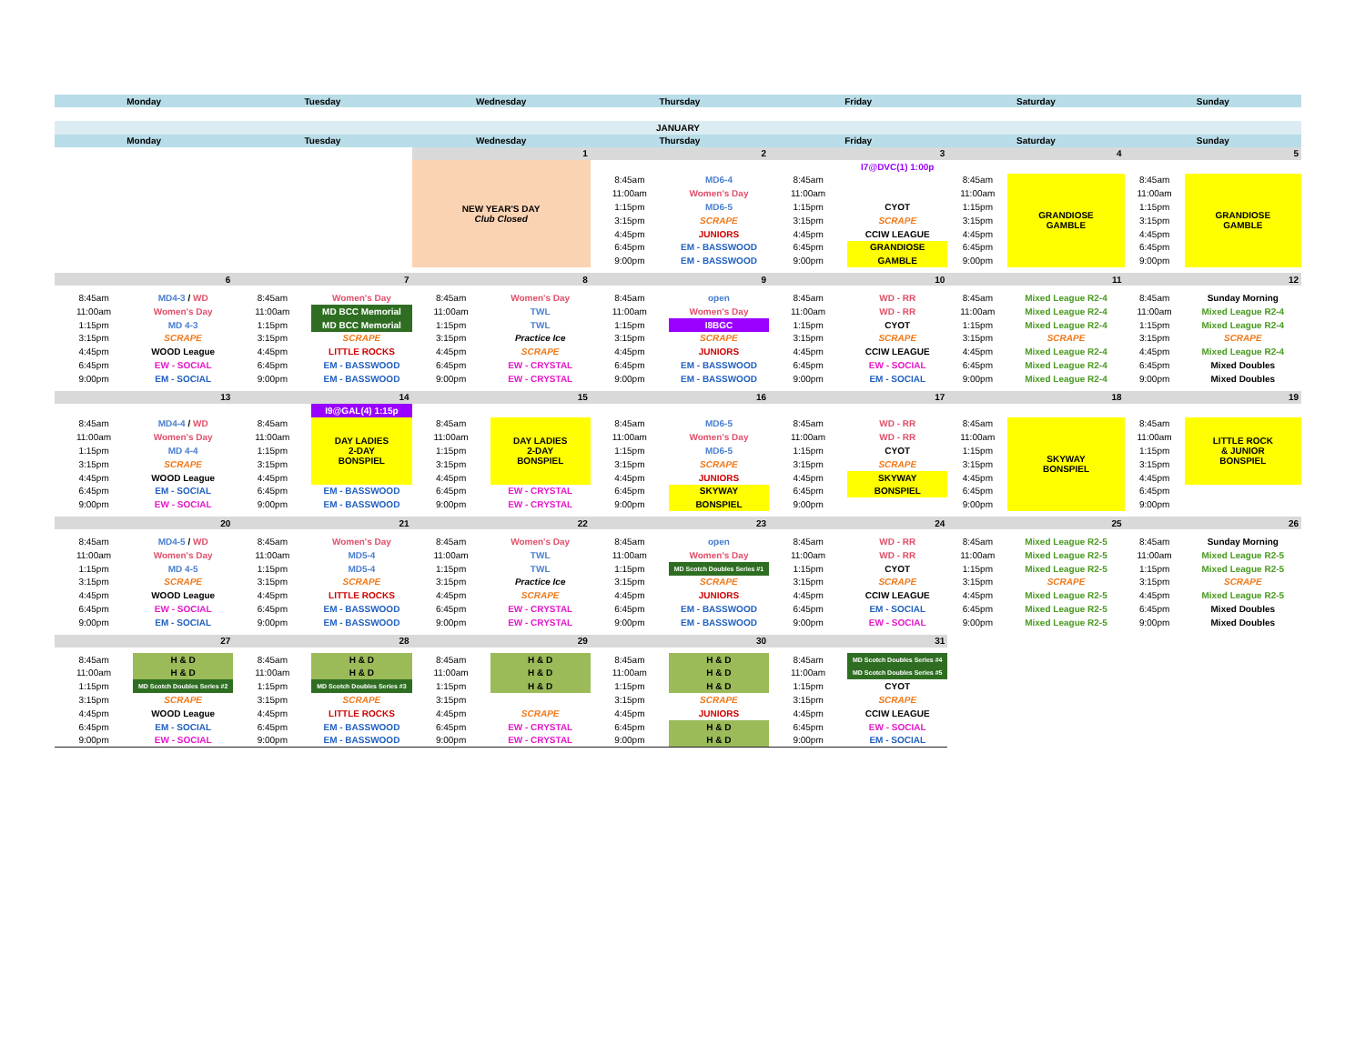| Monday | | Tuesday | | Wednesday | | Thursday | | Friday | | Saturday | | Sunday | |
| --- | --- | --- | --- | --- | --- | --- | --- | --- | --- | --- | --- | --- | --- |
| JANUARY | | | | | | | | | | | | | |
| Monday | | Tuesday | | Wednesday | | Thursday | | Friday | | Saturday | | Sunday | |
| | | | | 1 | | 2 | | 3 | | 4 | | 5 | |
| | | | | NEW YEAR'S DAY Club Closed | | | | | I7@DVC(1) 1:00p | | | | |
| | | | | | | 8:45am | MD6-4 | 8:45am | | 8:45am | GRANDIOSE GAMBLE | 8:45am | GRANDIOSE GAMBLE |
| | | | | | | 11:00am | Women's Day | 11:00am | | 11:00am | | 11:00am | |
| | | | | | | 1:15pm | MD6-5 | 1:15pm | CYOT | 1:15pm | | 1:15pm | |
| | | | | | | 3:15pm | SCRAPE | 3:15pm | SCRAPE | 3:15pm | | 3:15pm | |
| | | | | | | 4:45pm | JUNIORS | 4:45pm | CCIW LEAGUE | 4:45pm | | 4:45pm | |
| | | | | | | 6:45pm | EM - BASSWOOD | 6:45pm | GRANDIOSE | 6:45pm | | 6:45pm | |
| | | | | | | 9:00pm | EM - BASSWOOD | 9:00pm | GAMBLE | 9:00pm | | 9:00pm | |
| 6 | | 7 | | 8 | | 9 | | 10 | | 11 | | 12 | |
| 8:45am | MD4-3 / WD | 8:45am | Women's Day | 8:45am | Women's Day | 8:45am | open | 8:45am | WD - RR | 8:45am | Mixed League R2-4 | 8:45am | Sunday Morning |
| 11:00am | Women's Day | 11:00am | MD BCC Memorial | 11:00am | TWL | 11:00am | Women's Day | 11:00am | WD - RR | 11:00am | Mixed League R2-4 | 11:00am | Mixed League R2-4 |
| 1:15pm | MD 4-3 | 1:15pm | MD BCC Memorial | 1:15pm | TWL | 1:15pm | I8BGC | 1:15pm | CYOT | 1:15pm | Mixed League R2-4 | 1:15pm | Mixed League R2-4 |
| 3:15pm | SCRAPE | 3:15pm | SCRAPE | 3:15pm | Practice Ice | 3:15pm | SCRAPE | 3:15pm | SCRAPE | 3:15pm | SCRAPE | 3:15pm | SCRAPE |
| 4:45pm | WOOD League | 4:45pm | LITTLE ROCKS | 4:45pm | SCRAPE | 4:45pm | JUNIORS | 4:45pm | CCIW LEAGUE | 4:45pm | Mixed League R2-4 | 4:45pm | Mixed League R2-4 |
| 6:45pm | EW - SOCIAL | 6:45pm | EM - BASSWOOD | 6:45pm | EW - CRYSTAL | 6:45pm | EM - BASSWOOD | 6:45pm | EW - SOCIAL | 6:45pm | Mixed League R2-4 | 6:45pm | Mixed Doubles |
| 9:00pm | EM - SOCIAL | 9:00pm | EM - BASSWOOD | 9:00pm | EW - CRYSTAL | 9:00pm | EM - BASSWOOD | 9:00pm | EM - SOCIAL | 9:00pm | Mixed League R2-4 | 9:00pm | Mixed Doubles |
| 13 | | 14 | | 15 | | 16 | | 17 | | 18 | | 19 | |
| | | | I9@GAL(4) 1:15p | | | | | | | | | | |
| 8:45am | MD4-4 / WD | 8:45am | DAY LADIES 2-DAY BONSPIEL | 8:45am | DAY LADIES 2-DAY BONSPIEL | 8:45am | MD6-5 | 8:45am | WD - RR | 8:45am | SKYWAY BONSPIEL | 8:45am | LITTLE ROCK & JUNIOR BONSPIEL |
| 11:00am | Women's Day | 11:00am | | 11:00am | | 11:00am | Women's Day | 11:00am | WD - RR | 11:00am | | 11:00am | |
| 1:15pm | MD 4-4 | 1:15pm | | 1:15pm | | 1:15pm | MD6-5 | 1:15pm | CYOT | 1:15pm | | 1:15pm | |
| 3:15pm | SCRAPE | 3:15pm | | 3:15pm | | 3:15pm | SCRAPE | 3:15pm | SCRAPE | 3:15pm | | 3:15pm | |
| 4:45pm | WOOD League | 4:45pm | | 4:45pm | | 4:45pm | JUNIORS | 4:45pm | SKYWAY | 4:45pm | | 4:45pm | |
| 6:45pm | EM - SOCIAL | 6:45pm | EM - BASSWOOD | 6:45pm | EW - CRYSTAL | 6:45pm | SKYWAY | 6:45pm | BONSPIEL | 6:45pm | | 6:45pm | |
| 9:00pm | EW - SOCIAL | 9:00pm | EM - BASSWOOD | 9:00pm | EW - CRYSTAL | 9:00pm | BONSPIEL | 9:00pm | | 9:00pm | | 9:00pm | |
| 20 | | 21 | | 22 | | 23 | | 24 | | 25 | | 26 | |
| 8:45am | MD4-5 / WD | 8:45am | Women's Day | 8:45am | Women's Day | 8:45am | open | 8:45am | WD - RR | 8:45am | Mixed League R2-5 | 8:45am | Sunday Morning |
| 11:00am | Women's Day | 11:00am | MD5-4 | 11:00am | TWL | 11:00am | Women's Day | 11:00am | WD - RR | 11:00am | Mixed League R2-5 | 11:00am | Mixed League R2-5 |
| 1:15pm | MD 4-5 | 1:15pm | MD5-4 | 1:15pm | TWL | 1:15pm | MD Scotch Doubles Series #1 | 1:15pm | CYOT | 1:15pm | Mixed League R2-5 | 1:15pm | Mixed League R2-5 |
| 3:15pm | SCRAPE | 3:15pm | SCRAPE | 3:15pm | Practice Ice | 3:15pm | SCRAPE | 3:15pm | SCRAPE | 3:15pm | SCRAPE | 3:15pm | SCRAPE |
| 4:45pm | WOOD League | 4:45pm | LITTLE ROCKS | 4:45pm | SCRAPE | 4:45pm | JUNIORS | 4:45pm | CCIW LEAGUE | 4:45pm | Mixed League R2-5 | 4:45pm | Mixed League R2-5 |
| 6:45pm | EW - SOCIAL | 6:45pm | EM - BASSWOOD | 6:45pm | EW - CRYSTAL | 6:45pm | EM - BASSWOOD | 6:45pm | EM - SOCIAL | 6:45pm | Mixed League R2-5 | 6:45pm | Mixed Doubles |
| 9:00pm | EM - SOCIAL | 9:00pm | EM - BASSWOOD | 9:00pm | EW - CRYSTAL | 9:00pm | EM - BASSWOOD | 9:00pm | EW - SOCIAL | 9:00pm | Mixed League R2-5 | 9:00pm | Mixed Doubles |
| 27 | | 28 | | 29 | | 30 | | 31 | | | | | |
| 8:45am | H & D | 8:45am | H & D | 8:45am | H & D | 8:45am | H & D | 8:45am | MD Scotch Doubles Series #4 | | | | |
| 11:00am | H & D | 11:00am | H & D | 11:00am | H & D | 11:00am | H & D | 11:00am | MD Scotch Doubles Series #5 | | | | |
| 1:15pm | MD Scotch Doubles Series #2 | 1:15pm | MD Scotch Doubles Series #3 | 1:15pm | H & D | 1:15pm | H & D | 1:15pm | CYOT | | | | |
| 3:15pm | SCRAPE | 3:15pm | SCRAPE | 3:15pm | | 3:15pm | SCRAPE | 3:15pm | SCRAPE | | | | |
| 4:45pm | WOOD League | 4:45pm | LITTLE ROCKS | 4:45pm | SCRAPE | 4:45pm | JUNIORS | 4:45pm | CCIW LEAGUE | | | | |
| 6:45pm | EM - SOCIAL | 6:45pm | EM - BASSWOOD | 6:45pm | EW - CRYSTAL | 6:45pm | H & D | 6:45pm | EW - SOCIAL | | | | |
| 9:00pm | EW - SOCIAL | 9:00pm | EM - BASSWOOD | 9:00pm | EW - CRYSTAL | 9:00pm | H & D | 9:00pm | EM - SOCIAL | | | | |